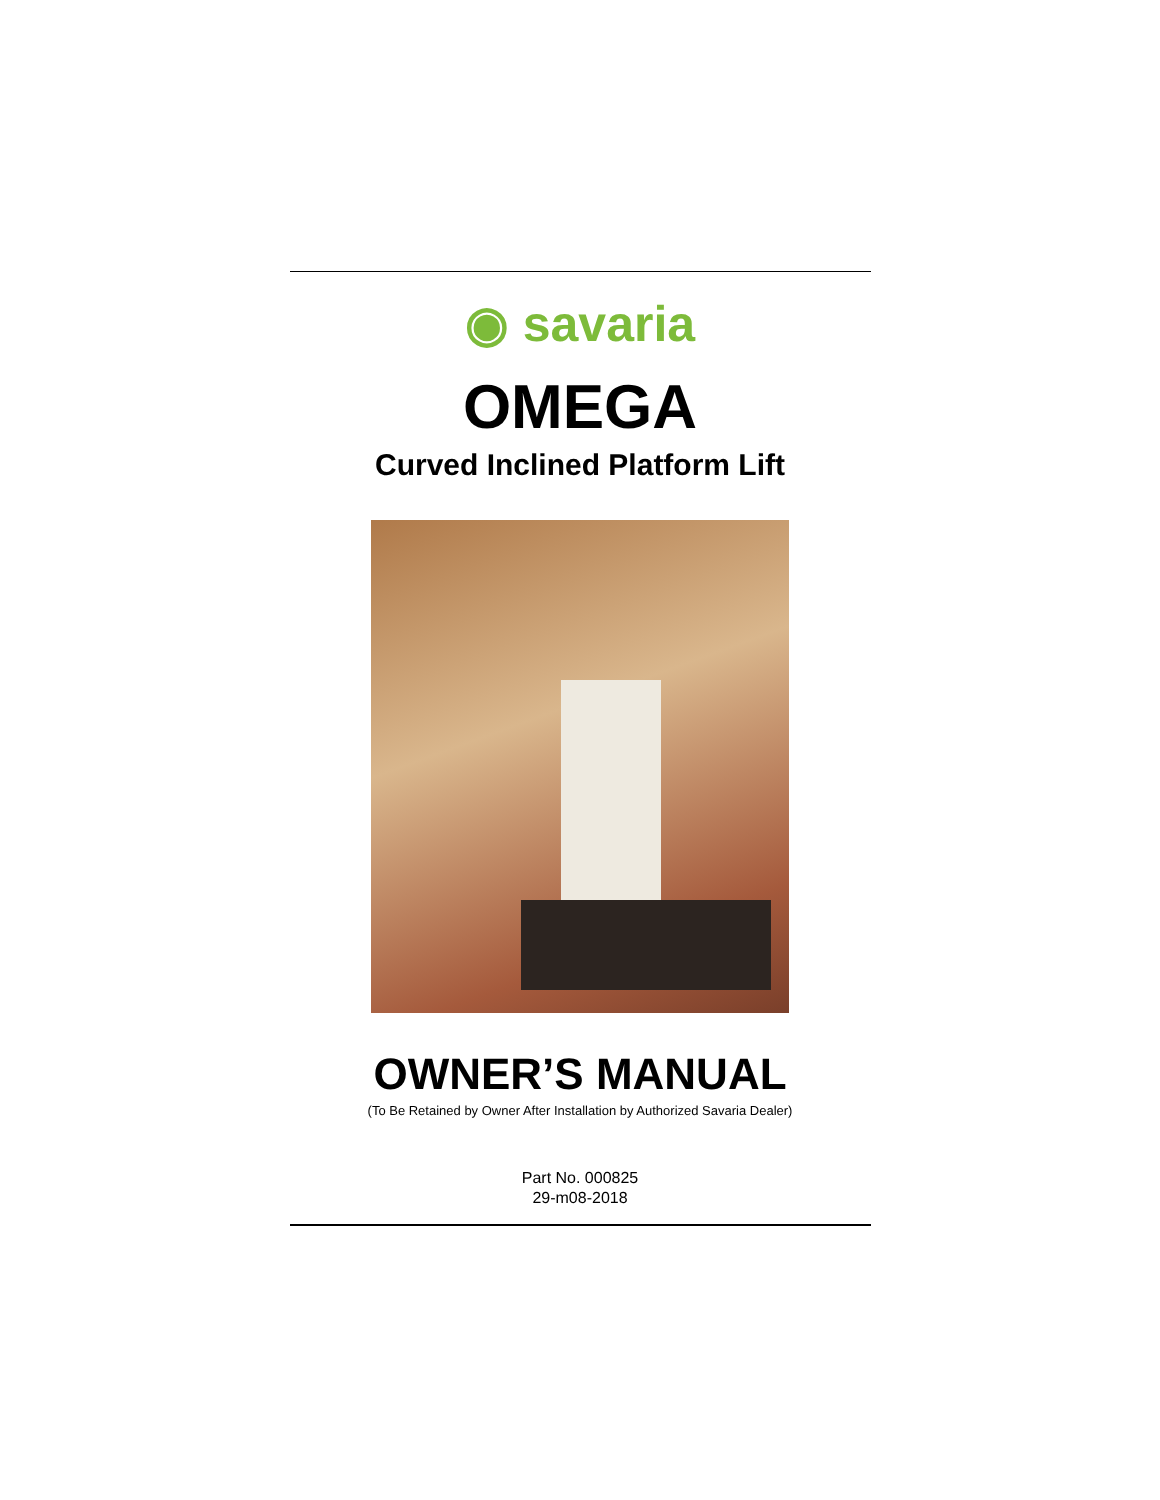◉ savaria
OMEGA
Curved Inclined Platform Lift
OWNER’S MANUAL
(To Be Retained by Owner After Installation by Authorized Savaria Dealer)
Part No. 000825
29-m08-2018